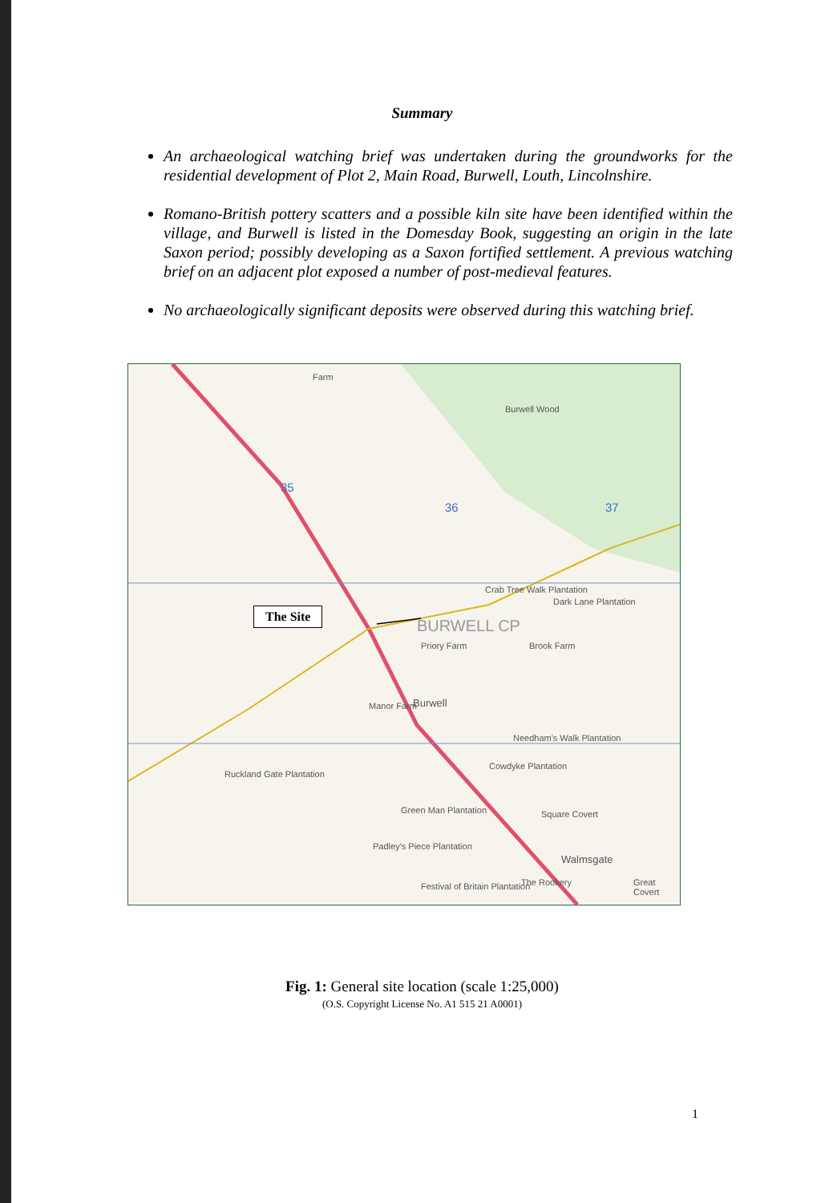Summary
An archaeological watching brief was undertaken during the groundworks for the residential development of Plot 2, Main Road, Burwell, Louth, Lincolnshire.
Romano-British pottery scatters and a possible kiln site have been identified within the village, and Burwell is listed in the Domesday Book, suggesting an origin in the late Saxon period; possibly developing as a Saxon fortified settlement. A previous watching brief on an adjacent plot exposed a number of post-medieval features.
No archaeologically significant deposits were observed during this watching brief.
Farm
Burwell Wood
35
36 37
Crab Tree Walk Plantation
Dark Lane Plantation
BURWELL CP
The Site
Priory Farm Brook Farm
Burwell Manor Farm
Needham's Walk Plantation
Ruckland Gate Plantation
Cowdyke Plantation
Green Man Plantation Square Covert
Padley's Piece Plantation
Walmsgate
Festival of Britain Plantation The Rookery Great Covert
Fig. 1: General site location (scale 1:25,000)
(O.S. Copyright License No. A1 515 21 A0001)
1